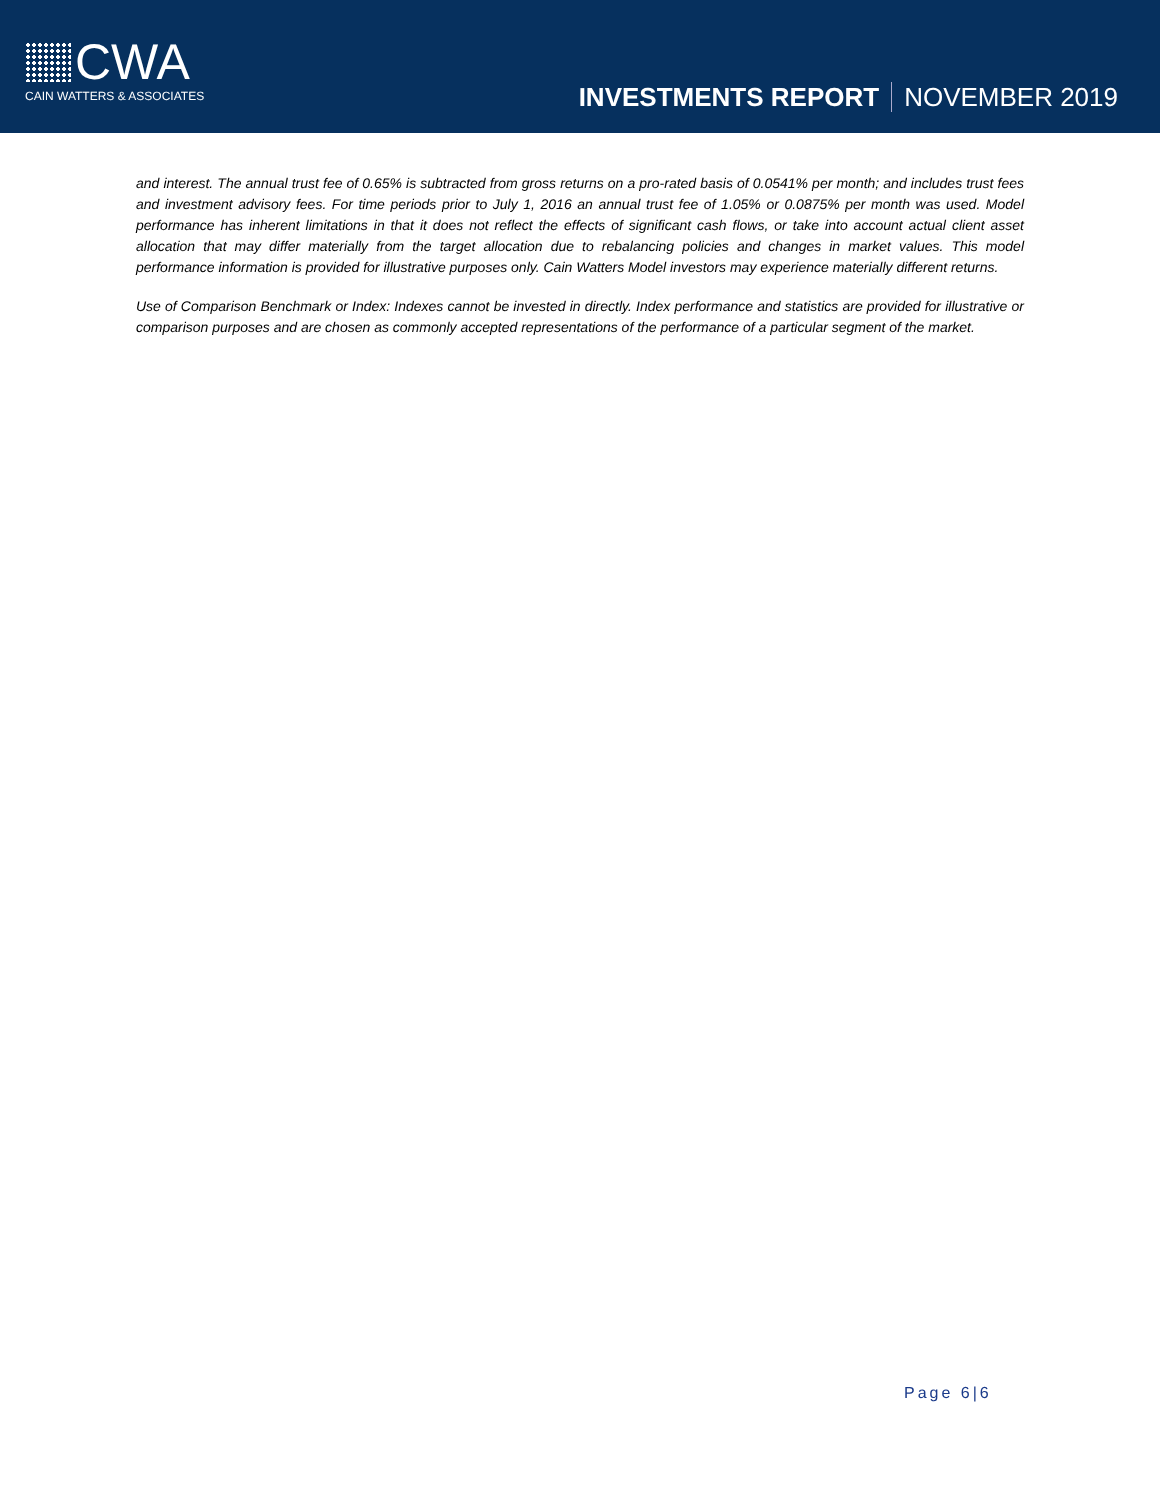CWA
CAIN WATTERS & ASSOCIATES
INVESTMENTS REPORT NOVEMBER 2019
and interest. The annual trust fee of 0.65% is subtracted from gross returns on a pro-rated basis of 0.0541% per month; and includes trust fees and investment advisory fees. For time periods prior to July 1, 2016 an annual trust fee of 1.05% or 0.0875% per month was used. Model performance has inherent limitations in that it does not reflect the effects of significant cash flows, or take into account actual client asset allocation that may differ materially from the target allocation due to rebalancing policies and changes in market values. This model performance information is provided for illustrative purposes only. Cain Watters Model investors may experience materially different returns.
Use of Comparison Benchmark or Index: Indexes cannot be invested in directly. Index performance and statistics are provided for illustrative or comparison purposes and are chosen as commonly accepted representations of the performance of a particular segment of the market.
Page 6|6